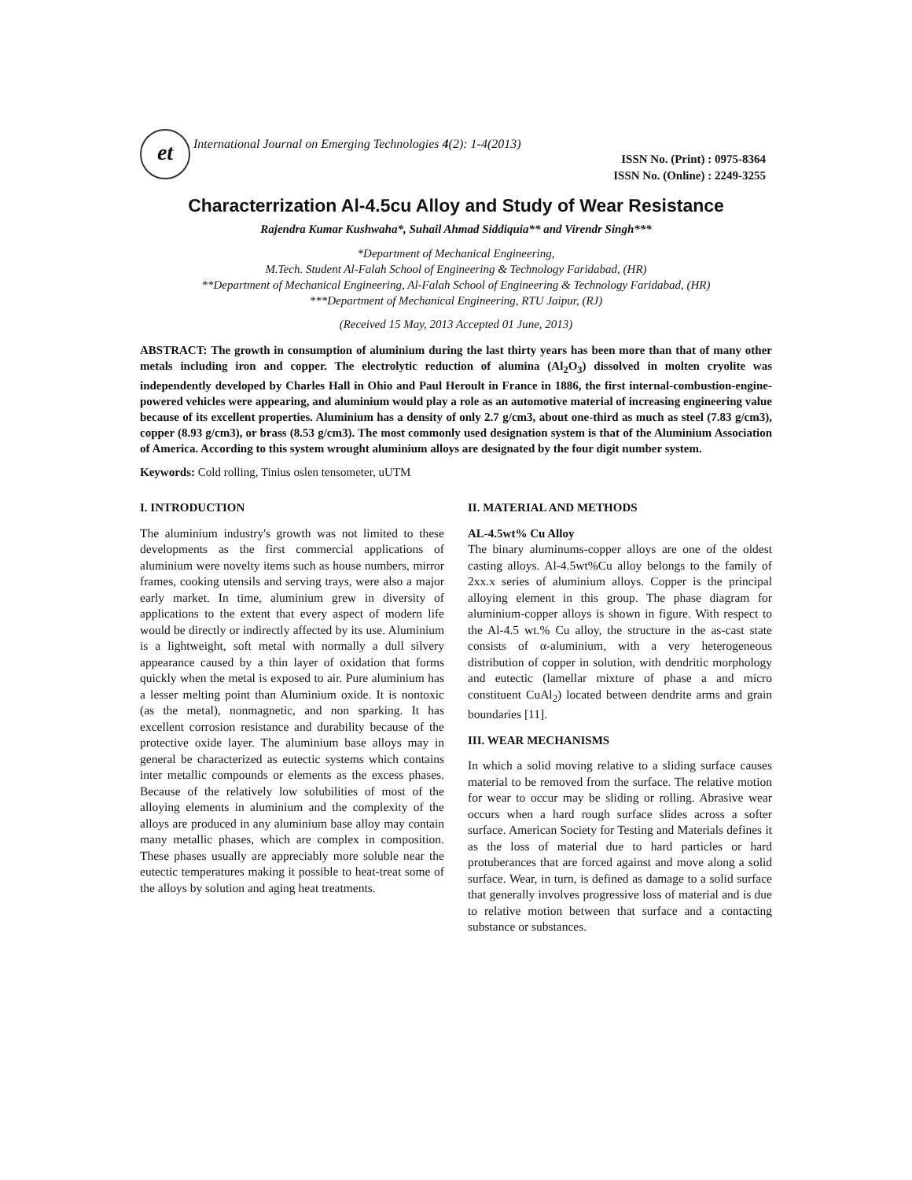et International Journal on Emerging Technologies 4(2): 1-4(2013)
ISSN No. (Print) : 0975-8364
ISSN No. (Online) : 2249-3255
Characterrization Al-4.5cu Alloy and Study of Wear Resistance
Rajendra Kumar Kushwaha*, Suhail Ahmad Siddiquia** and Virendr Singh***
*Department of Mechanical Engineering,
M.Tech. Student Al-Falah School of Engineering & Technology Faridabad, (HR)
**Department of Mechanical Engineering, Al-Falah School of Engineering & Technology Faridabad, (HR)
***Department of Mechanical Engineering, RTU Jaipur, (RJ)
(Received 15 May, 2013 Accepted 01 June, 2013)
ABSTRACT: The growth in consumption of aluminium during the last thirty years has been more than that of many other metals including iron and copper. The electrolytic reduction of alumina (Al<sub>2</sub>O<sub>3</sub>) dissolved in molten cryolite was independently developed by Charles Hall in Ohio and Paul Heroult in France in 1886, the first internal-combustion-engine-powered vehicles were appearing, and aluminium would play a role as an automotive material of increasing engineering value because of its excellent properties. Aluminium has a density of only 2.7 g/cm3, about one-third as much as steel (7.83 g/cm3), copper (8.93 g/cm3), or brass (8.53 g/cm3). The most commonly used designation system is that of the Aluminium Association of America. According to this system wrought aluminium alloys are designated by the four digit number system.
Keywords: Cold rolling, Tinius oslen tensometer, uUTM
I. INTRODUCTION
The aluminium industry's growth was not limited to these developments as the first commercial applications of aluminium were novelty items such as house numbers, mirror frames, cooking utensils and serving trays, were also a major early market. In time, aluminium grew in diversity of applications to the extent that every aspect of modern life would be directly or indirectly affected by its use. Aluminium is a lightweight, soft metal with normally a dull silvery appearance caused by a thin layer of oxidation that forms quickly when the metal is exposed to air. Pure aluminium has a lesser melting point than Aluminium oxide. It is nontoxic (as the metal), nonmagnetic, and non sparking. It has excellent corrosion resistance and durability because of the protective oxide layer. The aluminium base alloys may in general be characterized as eutectic systems which contains inter metallic compounds or elements as the excess phases. Because of the relatively low solubilities of most of the alloying elements in aluminium and the complexity of the alloys are produced in any aluminium base alloy may contain many metallic phases, which are complex in composition. These phases usually are appreciably more soluble near the eutectic temperatures making it possible to heat-treat some of the alloys by solution and aging heat treatments.
II. MATERIAL AND METHODS
AL-4.5wt% Cu Alloy
The binary aluminums-copper alloys are one of the oldest casting alloys. Al-4.5wt%Cu alloy belongs to the family of 2xx.x series of aluminium alloys. Copper is the principal alloying element in this group. The phase diagram for aluminium-copper alloys is shown in figure. With respect to the Al-4.5 wt.% Cu alloy, the structure in the as-cast state consists of α-aluminium, with a very heterogeneous distribution of copper in solution, with dendritic morphology and eutectic (lamellar mixture of phase a and micro constituent CuAl<sub>2</sub>) located between dendrite arms and grain boundaries [11].
III. WEAR MECHANISMS
In which a solid moving relative to a sliding surface causes material to be removed from the surface. The relative motion for wear to occur may be sliding or rolling. Abrasive wear occurs when a hard rough surface slides across a softer surface. American Society for Testing and Materials defines it as the loss of material due to hard particles or hard protuberances that are forced against and move along a solid surface. Wear, in turn, is defined as damage to a solid surface that generally involves progressive loss of material and is due to relative motion between that surface and a contacting substance or substances.